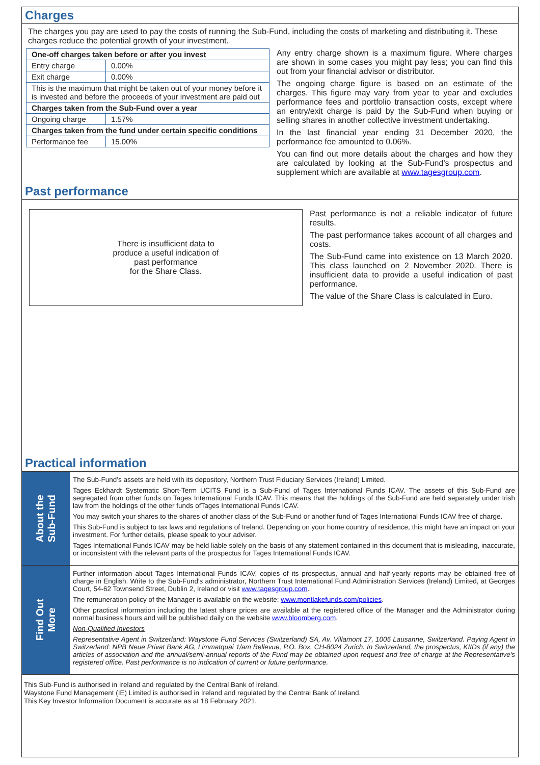Charges
The charges you pay are used to pay the costs of running the Sub-Fund, including the costs of marketing and distributing it. These charges reduce the potential growth of your investment.
| One-off charges taken before or after you invest | |
| --- | --- |
| Entry charge | 0.00% |
| Exit charge | 0.00% |
| This is the maximum that might be taken out of your money before it is invested and before the proceeds of your investment are paid out | |
| Charges taken from the Sub-Fund over a year | |
| Ongoing charge | 1.57% |
| Charges taken from the fund under certain specific conditions | |
| Performance fee | 15.00% |
Any entry charge shown is a maximum figure. Where charges are shown in some cases you might pay less; you can find this out from your financial advisor or distributor.
The ongoing charge figure is based on an estimate of the charges. This figure may vary from year to year and excludes performance fees and portfolio transaction costs, except where an entry/exit charge is paid by the Sub-Fund when buying or selling shares in another collective investment undertaking.
In the last financial year ending 31 December 2020, the performance fee amounted to 0.06%.
You can find out more details about the charges and how they are calculated by looking at the Sub-Fund's prospectus and supplement which are available at www.tagesgroup.com.
Past performance
There is insufficient data to
produce a useful indication of
past performance
for the Share Class.
Past performance is not a reliable indicator of future results.
The past performance takes account of all charges and costs.
The Sub-Fund came into existence on 13 March 2020. This class launched on 2 November 2020. There is insufficient data to provide a useful indication of past performance.
The value of the Share Class is calculated in Euro.
Practical information
About the
Sub-Fund
The Sub-Fund’s assets are held with its depository, Northern Trust Fiduciary Services (Ireland) Limited.
Tages Eckhardt Systematic Short-Term UCITS Fund is a Sub-Fund of Tages International Funds ICAV. The assets of this Sub-Fund are segregated from other funds on Tages International Funds ICAV. This means that the holdings of the Sub-Fund are held separately under Irish law from the holdings of the other funds ofTages International Funds ICAV.
You may switch your shares to the shares of another class of the Sub-Fund or another fund of Tages International Funds ICAV free of charge.
This Sub-Fund is subject to tax laws and regulations of Ireland. Depending on your home country of residence, this might have an impact on your investment. For further details, please speak to your adviser.
Tages International Funds ICAV may be held liable solely on the basis of any statement contained in this document that is misleading, inaccurate, or inconsistent with the relevant parts of the prospectus for Tages International Funds ICAV.
Find Out
More
Further information about Tages International Funds ICAV, copies of its prospectus, annual and half-yearly reports may be obtained free of charge in English. Write to the Sub-Fund's administrator, Northern Trust International Fund Administration Services (Ireland) Limited, at Georges Court, 54-62 Townsend Street, Dublin 2, Ireland or visit www.tagesgroup.com.
The remuneration policy of the Manager is available on the website: www.montlakefunds.com/policies.
Other practical information including the latest share prices are available at the registered office of the Manager and the Administrator during normal business hours and will be published daily on the website www.bloomberg.com.
Non-Qualified Investors
Representative Agent in Switzerland: Waystone Fund Services (Switzerland) SA, Av. Villamont 17, 1005 Lausanne, Switzerland. Paying Agent in Switzerland: NPB Neue Privat Bank AG, Limmatquai 1/am Bellevue, P.O. Box, CH-8024 Zurich. In Switzerland, the prospectus, KIIDs (if any) the articles of association and the annual/semi-annual reports of the Fund may be obtained upon request and free of charge at the Representative's registered office. Past performance is no indication of current or future performance.
This Sub-Fund is authorised in Ireland and regulated by the Central Bank of Ireland.
Waystone Fund Management (IE) Limited is authorised in Ireland and regulated by the Central Bank of Ireland.
This Key Investor Information Document is accurate as at 18 February 2021.